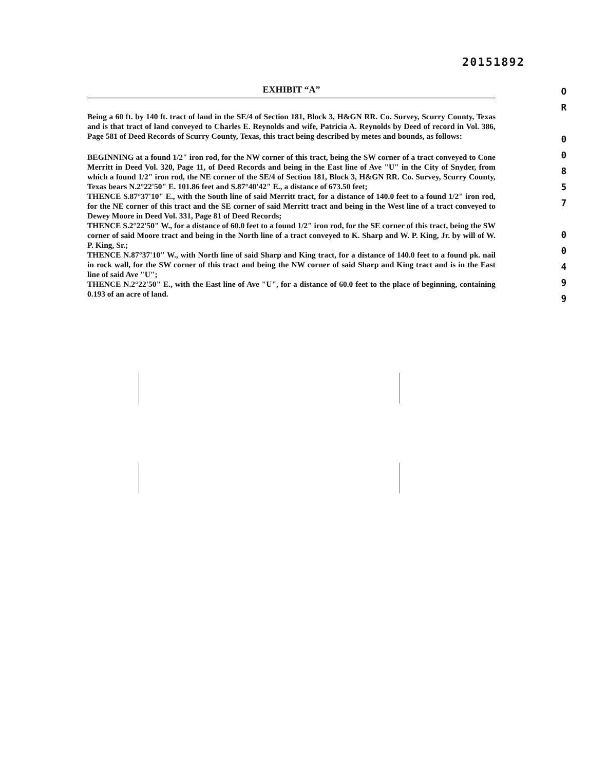20151892
EXHIBIT “A”
Being a 60 ft. by 140 ft. tract of land in the SE/4 of Section 181, Block 3, H&GN RR. Co. Survey, Scurry County, Texas and is that tract of land conveyed to Charles E. Reynolds and wife, Patricia A. Reynolds by Deed of record in Vol. 386, Page 581 of Deed Records of Scurry County, Texas, this tract being described by metes and bounds, as follows:
BEGINNING at a found 1/2" iron rod, for the NW corner of this tract, being the SW corner of a tract conveyed to Cone Merritt in Deed Vol. 320, Page 11, of Deed Records and being in the East line of Ave "U" in the City of Snyder, from which a found 1/2" iron rod, the NE corner of the SE/4 of Section 181, Block 3, H&GN RR. Co. Survey, Scurry County, Texas bears N.2°22'50" E. 101.86 feet and S.87°40'42" E., a distance of 673.50 feet;
THENCE S.87°37'10" E., with the South line of said Merritt tract, for a distance of 140.0 feet to a found 1/2" iron rod, for the NE corner of this tract and the SE corner of said Merritt tract and being in the West line of a tract conveyed to Dewey Moore in Deed Vol. 331, Page 81 of Deed Records;
THENCE S.2°22'50" W., for a distance of 60.0 feet to a found 1/2" iron rod, for the SE corner of this tract, being the SW corner of said Moore tract and being in the North line of a tract conveyed to K. Sharp and W. P. King, Jr. by will of W. P. King, Sr.;
THENCE N.87°37'10" W., with North line of said Sharp and King tract, for a distance of 140.0 feet to a found pk. nail in rock wall, for the SW corner of this tract and being the NW corner of said Sharp and King tract and is in the East line of said Ave "U";
THENCE N.2°22'50" E., with the East line of Ave "U", for a distance of 60.0 feet to the place of beginning, containing 0.193 of an acre of land.
O
R
0
0
8
5
7
0
0
4
9
9